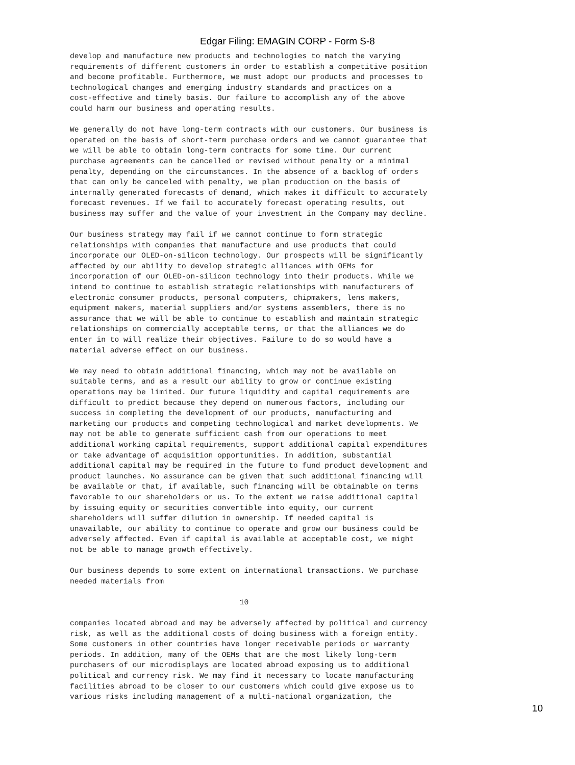Edgar Filing: EMAGIN CORP - Form S-8
develop and manufacture new products and technologies to match the varying
requirements of different customers in order to establish a competitive position
and become profitable. Furthermore, we must adopt our products and processes to
technological changes and emerging industry standards and practices on a
cost-effective and timely basis. Our failure to accomplish any of the above
could harm our business and operating results.

We generally do not have long-term contracts with our customers. Our business is
operated on the basis of short-term purchase orders and we cannot guarantee that
we will be able to obtain long-term contracts for some time. Our current
purchase agreements can be cancelled or revised without penalty or a minimal
penalty, depending on the circumstances. In the absence of a backlog of orders
that can only be canceled with penalty, we plan production on the basis of
internally generated forecasts of demand, which makes it difficult to accurately
forecast revenues. If we fail to accurately forecast operating results, out
business may suffer and the value of your investment in the Company may decline.

Our business strategy may fail if we cannot continue to form strategic
relationships with companies that manufacture and use products that could
incorporate our OLED-on-silicon technology. Our prospects will be significantly
affected by our ability to develop strategic alliances with OEMs for
incorporation of our OLED-on-silicon technology into their products. While we
intend to continue to establish strategic relationships with manufacturers of
electronic consumer products, personal computers, chipmakers, lens makers,
equipment makers, material suppliers and/or systems assemblers, there is no
assurance that we will be able to continue to establish and maintain strategic
relationships on commercially acceptable terms, or that the alliances we do
enter in to will realize their objectives. Failure to do so would have a
material adverse effect on our business.

We may need to obtain additional financing, which may not be available on
suitable terms, and as a result our ability to grow or continue existing
operations may be limited. Our future liquidity and capital requirements are
difficult to predict because they depend on numerous factors, including our
success in completing the development of our products, manufacturing and
marketing our products and competing technological and market developments. We
may not be able to generate sufficient cash from our operations to meet
additional working capital requirements, support additional capital expenditures
or take advantage of acquisition opportunities. In addition, substantial
additional capital may be required in the future to fund product development and
product launches. No assurance can be given that such additional financing will
be available or that, if available, such financing will be obtainable on terms
favorable to our shareholders or us. To the extent we raise additional capital
by issuing equity or securities convertible into equity, our current
shareholders will suffer dilution in ownership. If needed capital is
unavailable, our ability to continue to operate and grow our business could be
adversely affected. Even if capital is available at acceptable cost, we might
not be able to manage growth effectively.

Our business depends to some extent on international transactions. We purchase
needed materials from

                                      10

companies located abroad and may be adversely affected by political and currency
risk, as well as the additional costs of doing business with a foreign entity.
Some customers in other countries have longer receivable periods or warranty
periods. In addition, many of the OEMs that are the most likely long-term
purchasers of our microdisplays are located abroad exposing us to additional
political and currency risk. We may find it necessary to locate manufacturing
facilities abroad to be closer to our customers which could give expose us to
various risks including management of a multi-national organization, the
10